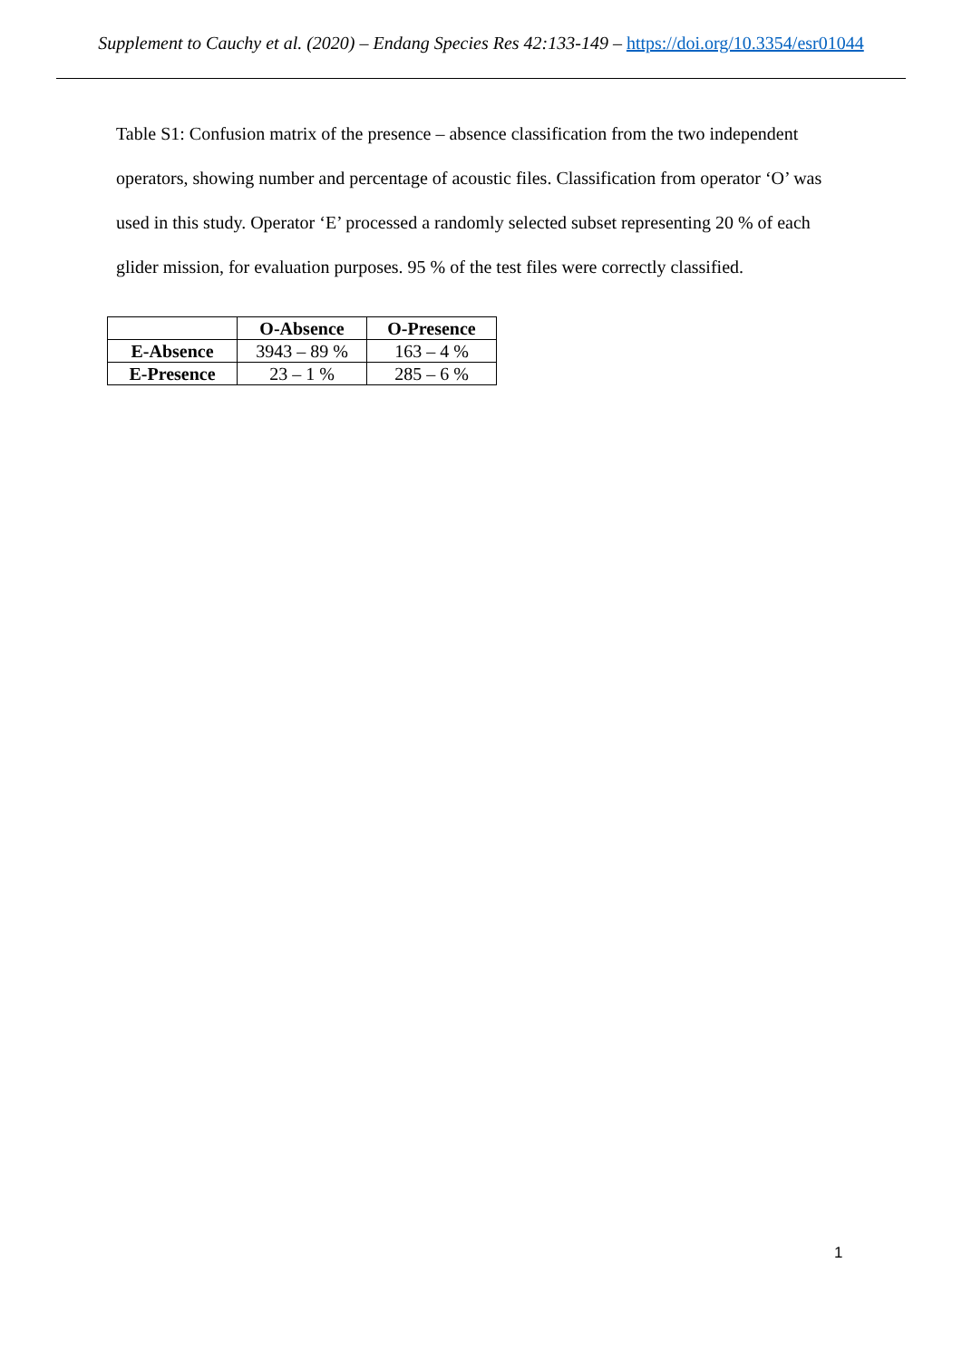Supplement to Cauchy et al. (2020) – Endang Species Res 42:133-149 – https://doi.org/10.3354/esr01044
Table S1: Confusion matrix of the presence – absence classification from the two independent operators, showing number and percentage of acoustic files. Classification from operator ‘O’ was used in this study. Operator ‘E’ processed a randomly selected subset representing 20 % of each glider mission, for evaluation purposes. 95 % of the test files were correctly classified.
| | O-Absence | O-Presence |
| --- | --- | --- |
| E-Absence | 3943 – 89 % | 163 – 4 % |
| E-Presence | 23 – 1 % | 285 – 6 % |
1